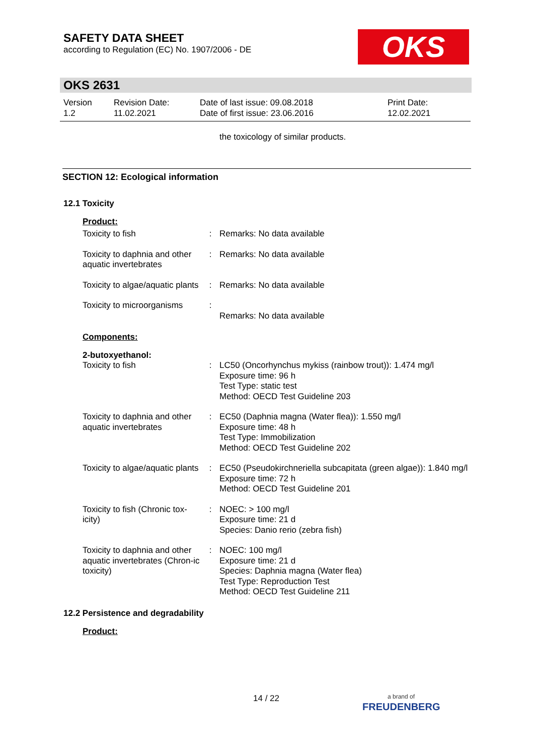SAFETY DATA SHEET
according to Regulation (EC) No. 1907/2006 - DE
OKS
OKS 2631
Version
1.2
Revision Date:
11.02.2021
Date of last issue: 09.08.2018
Date of first issue: 23.06.2016
Print Date:
12.02.2021
the toxicology of similar products.
SECTION 12: Ecological information
12.1 Toxicity
Product:
| Toxicity to fish | : | Remarks: No data available |
| Toxicity to daphnia and other aquatic invertebrates | : | Remarks: No data available |
| Toxicity to algae/aquatic plants | : | Remarks: No data available |
| Toxicity to microorganisms | : | Remarks: No data available |
Components:
2-butoxyethanol:
| Toxicity to fish | : | LC50 (Oncorhynchus mykiss (rainbow trout)): 1.474 mg/l Exposure time: 96 h Test Type: static test Method: OECD Test Guideline 203 |
| Toxicity to daphnia and other aquatic invertebrates | : | EC50 (Daphnia magna (Water flea)): 1.550 mg/l Exposure time: 48 h Test Type: Immobilization Method: OECD Test Guideline 202 |
| Toxicity to algae/aquatic plants | : | EC50 (Pseudokirchneriella subcapitata (green algae)): 1.840 mg/l Exposure time: 72 h Method: OECD Test Guideline 201 |
| Toxicity to fish (Chronic tox-icity) | : | NOEC: > 100 mg/l Exposure time: 21 d Species: Danio rerio (zebra fish) |
| Toxicity to daphnia and other aquatic invertebrates (Chron-ic toxicity) | : | NOEC: 100 mg/l Exposure time: 21 d Species: Daphnia magna (Water flea) Test Type: Reproduction Test Method: OECD Test Guideline 211 |
12.2 Persistence and degradability
Product:
14 / 22
a brand of
FREUDENBERG